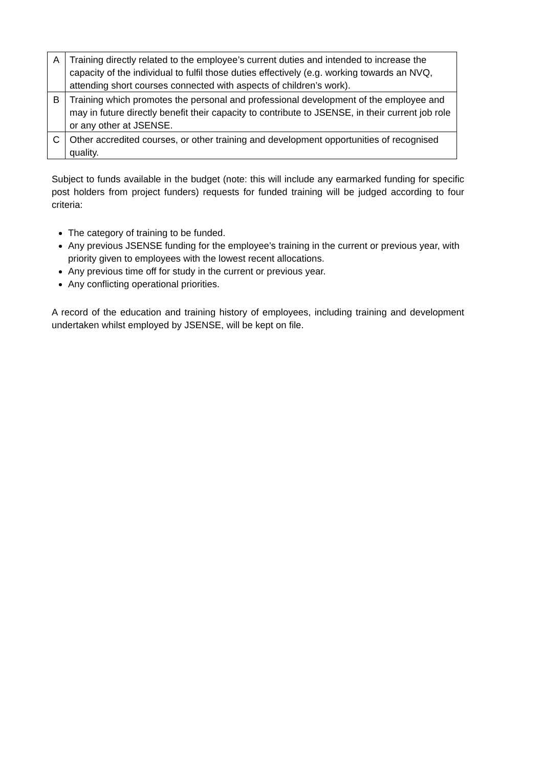| A | Training directly related to the employee’s current duties and intended to increase the capacity of the individual to fulfil those duties effectively (e.g. working towards an NVQ, attending short courses connected with aspects of children’s work). |
| B | Training which promotes the personal and professional development of the employee and may in future directly benefit their capacity to contribute to JSENSE, in their current job role or any other at JSENSE. |
| C | Other accredited courses, or other training and development opportunities of recognised quality. |
Subject to funds available in the budget (note: this will include any earmarked funding for specific post holders from project funders) requests for funded training will be judged according to four criteria:
The category of training to be funded.
Any previous JSENSE funding for the employee’s training in the current or previous year, with priority given to employees with the lowest recent allocations.
Any previous time off for study in the current or previous year.
Any conflicting operational priorities.
A record of the education and training history of employees, including training and development undertaken whilst employed by JSENSE, will be kept on file.